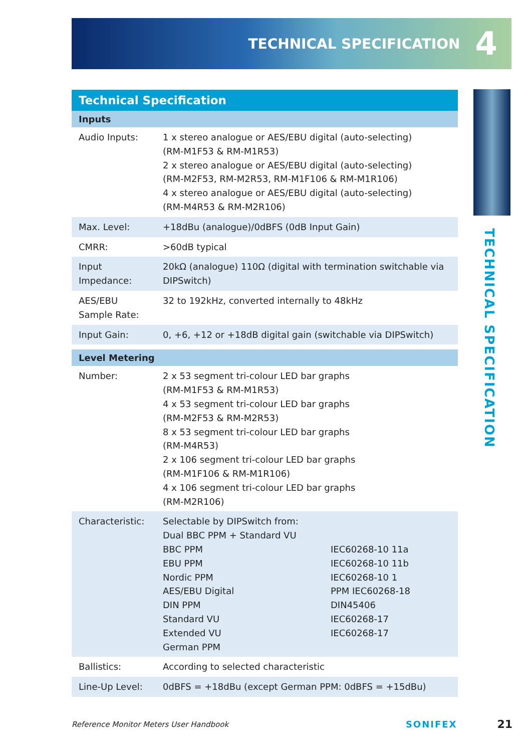TECHNICAL SPECIFICATION 4
TECHNICAL SPECIFICATION
| Technical Specification | |
| --- | --- |
| Inputs | |
| Audio Inputs: | 1 x stereo analogue or AES/EBU digital (auto-selecting) (RM-M1F53 & RM-M1R53) 2 x stereo analogue or AES/EBU digital (auto-selecting) (RM-M2F53, RM-M2R53, RM-M1F106 & RM-M1R106) 4 x stereo analogue or AES/EBU digital (auto-selecting) (RM-M4R53 & RM-M2R106) |
| Max. Level: | +18dBu (analogue)/0dBFS (0dB Input Gain) |
| CMRR: | >60dB typical |
| Input Impedance: | 20kΩ (analogue) 110Ω (digital with termination switchable via DIPSwitch) |
| AES/EBU Sample Rate: | 32 to 192kHz, converted internally to 48kHz |
| Input Gain: | 0, +6, +12 or +18dB digital gain (switchable via DIPSwitch) |
| Level Metering | |
| Number: | 2 x 53 segment tri-colour LED bar graphs (RM-M1F53 & RM-M1R53) 4 x 53 segment tri-colour LED bar graphs (RM-M2F53 & RM-M2R53) 8 x 53 segment tri-colour LED bar graphs (RM-M4R53) 2 x 106 segment tri-colour LED bar graphs (RM-M1F106 & RM-M1R106) 4 x 106 segment tri-colour LED bar graphs (RM-M2R106) |
| Characteristic: | Selectable by DIPSwitch from: Dual BBC PPM + Standard VU BBC PPM IEC60268-10 11a EBU PPM IEC60268-10 11b Nordic PPM IEC60268-10 1 AES/EBU Digital PPM IEC60268-18 DIN PPM DIN45406 Standard VU IEC60268-17 Extended VU IEC60268-17 German PPM |
| Ballistics: | According to selected characteristic |
| Line-Up Level: | 0dBFS = +18dBu (except German PPM: 0dBFS = +15dBu) |
Reference Monitor Meters User Handbook SONIFEX 21